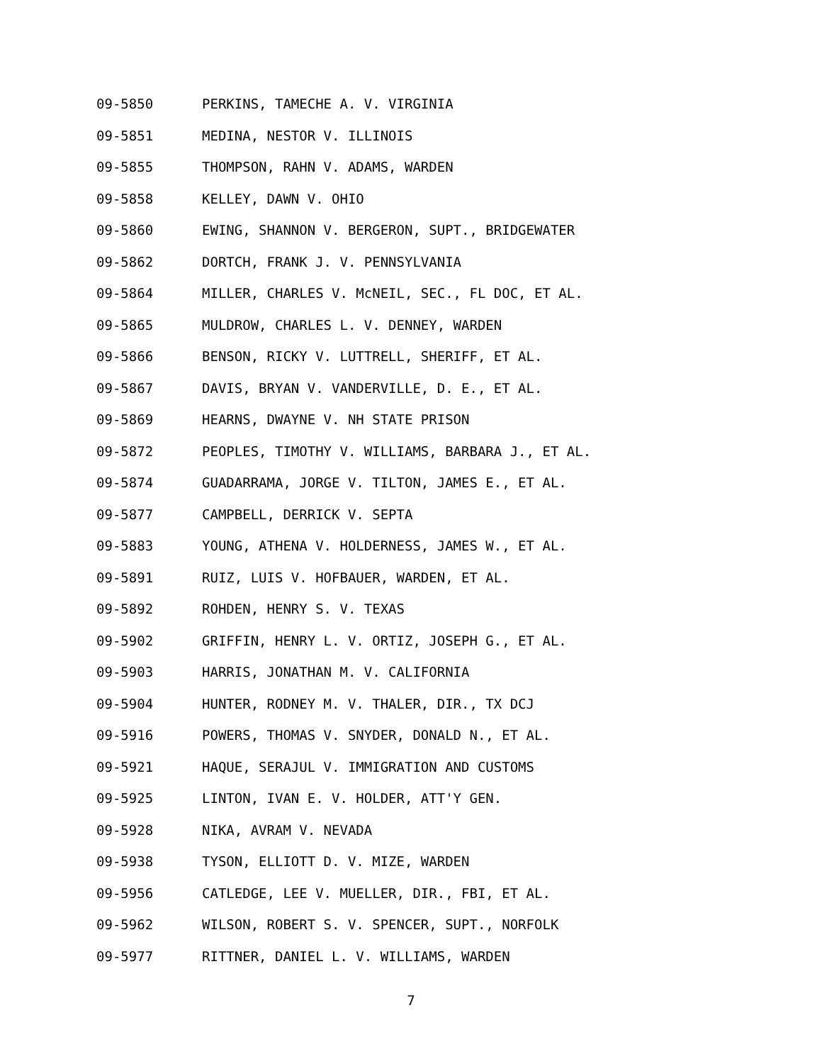09-5850 PERKINS, TAMECHE A. V. VIRGINIA
09-5851 MEDINA, NESTOR V. ILLINOIS
09-5855 THOMPSON, RAHN V. ADAMS, WARDEN
09-5858 KELLEY, DAWN V. OHIO
09-5860 EWING, SHANNON V. BERGERON, SUPT., BRIDGEWATER
09-5862 DORTCH, FRANK J. V. PENNSYLVANIA
09-5864 MILLER, CHARLES V. McNEIL, SEC., FL DOC, ET AL.
09-5865 MULDROW, CHARLES L. V. DENNEY, WARDEN
09-5866 BENSON, RICKY V. LUTTRELL, SHERIFF, ET AL.
09-5867 DAVIS, BRYAN V. VANDERVILLE, D. E., ET AL.
09-5869 HEARNS, DWAYNE V. NH STATE PRISON
09-5872 PEOPLES, TIMOTHY V. WILLIAMS, BARBARA J., ET AL.
09-5874 GUADARRAMA, JORGE V. TILTON, JAMES E., ET AL.
09-5877 CAMPBELL, DERRICK V. SEPTA
09-5883 YOUNG, ATHENA V. HOLDERNESS, JAMES W., ET AL.
09-5891 RUIZ, LUIS V. HOFBAUER, WARDEN, ET AL.
09-5892 ROHDEN, HENRY S. V. TEXAS
09-5902 GRIFFIN, HENRY L. V. ORTIZ, JOSEPH G., ET AL.
09-5903 HARRIS, JONATHAN M. V. CALIFORNIA
09-5904 HUNTER, RODNEY M. V. THALER, DIR., TX DCJ
09-5916 POWERS, THOMAS V. SNYDER, DONALD N., ET AL.
09-5921 HAQUE, SERAJUL V. IMMIGRATION AND CUSTOMS
09-5925 LINTON, IVAN E. V. HOLDER, ATT'Y GEN.
09-5928 NIKA, AVRAM V. NEVADA
09-5938 TYSON, ELLIOTT D. V. MIZE, WARDEN
09-5956 CATLEDGE, LEE V. MUELLER, DIR., FBI, ET AL.
09-5962 WILSON, ROBERT S. V. SPENCER, SUPT., NORFOLK
09-5977 RITTNER, DANIEL L. V. WILLIAMS, WARDEN
7